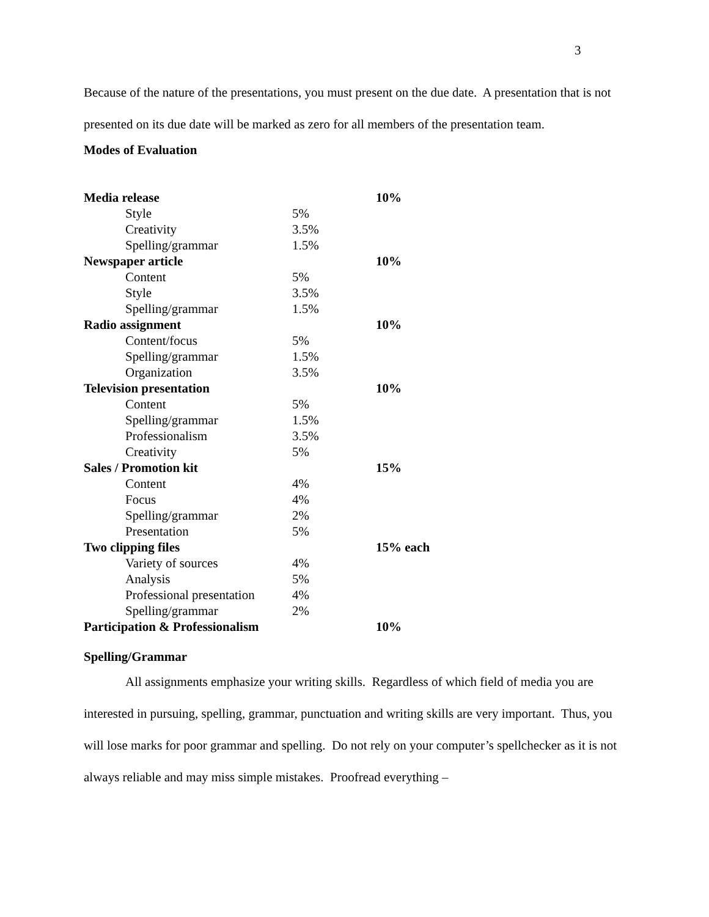3
Because of the nature of the presentations, you must present on the due date. A presentation that is not presented on its due date will be marked as zero for all members of the presentation team.
Modes of Evaluation
| Media release | | | 10% |
| | Style | 5% | |
| | Creativity | 3.5% | |
| | Spelling/grammar | 1.5% | |
| Newspaper article | | | 10% |
| | Content | 5% | |
| | Style | 3.5% | |
| | Spelling/grammar | 1.5% | |
| Radio assignment | | | 10% |
| | Content/focus | 5% | |
| | Spelling/grammar | 1.5% | |
| | Organization | 3.5% | |
| Television presentation | | | 10% |
| | Content | 5% | |
| | Spelling/grammar | 1.5% | |
| | Professionalism | 3.5% | |
| | Creativity | 5% | |
| Sales / Promotion kit | | | 15% |
| | Content | 4% | |
| | Focus | 4% | |
| | Spelling/grammar | 2% | |
| | Presentation | 5% | |
| Two clipping files | | | 15% each |
| | Variety of sources | 4% | |
| | Analysis | 5% | |
| | Professional presentation | 4% | |
| | Spelling/grammar | 2% | |
| Participation & Professionalism | | | 10% |
Spelling/Grammar
All assignments emphasize your writing skills. Regardless of which field of media you are interested in pursuing, spelling, grammar, punctuation and writing skills are very important. Thus, you will lose marks for poor grammar and spelling. Do not rely on your computer’s spellchecker as it is not always reliable and may miss simple mistakes. Proofread everything –